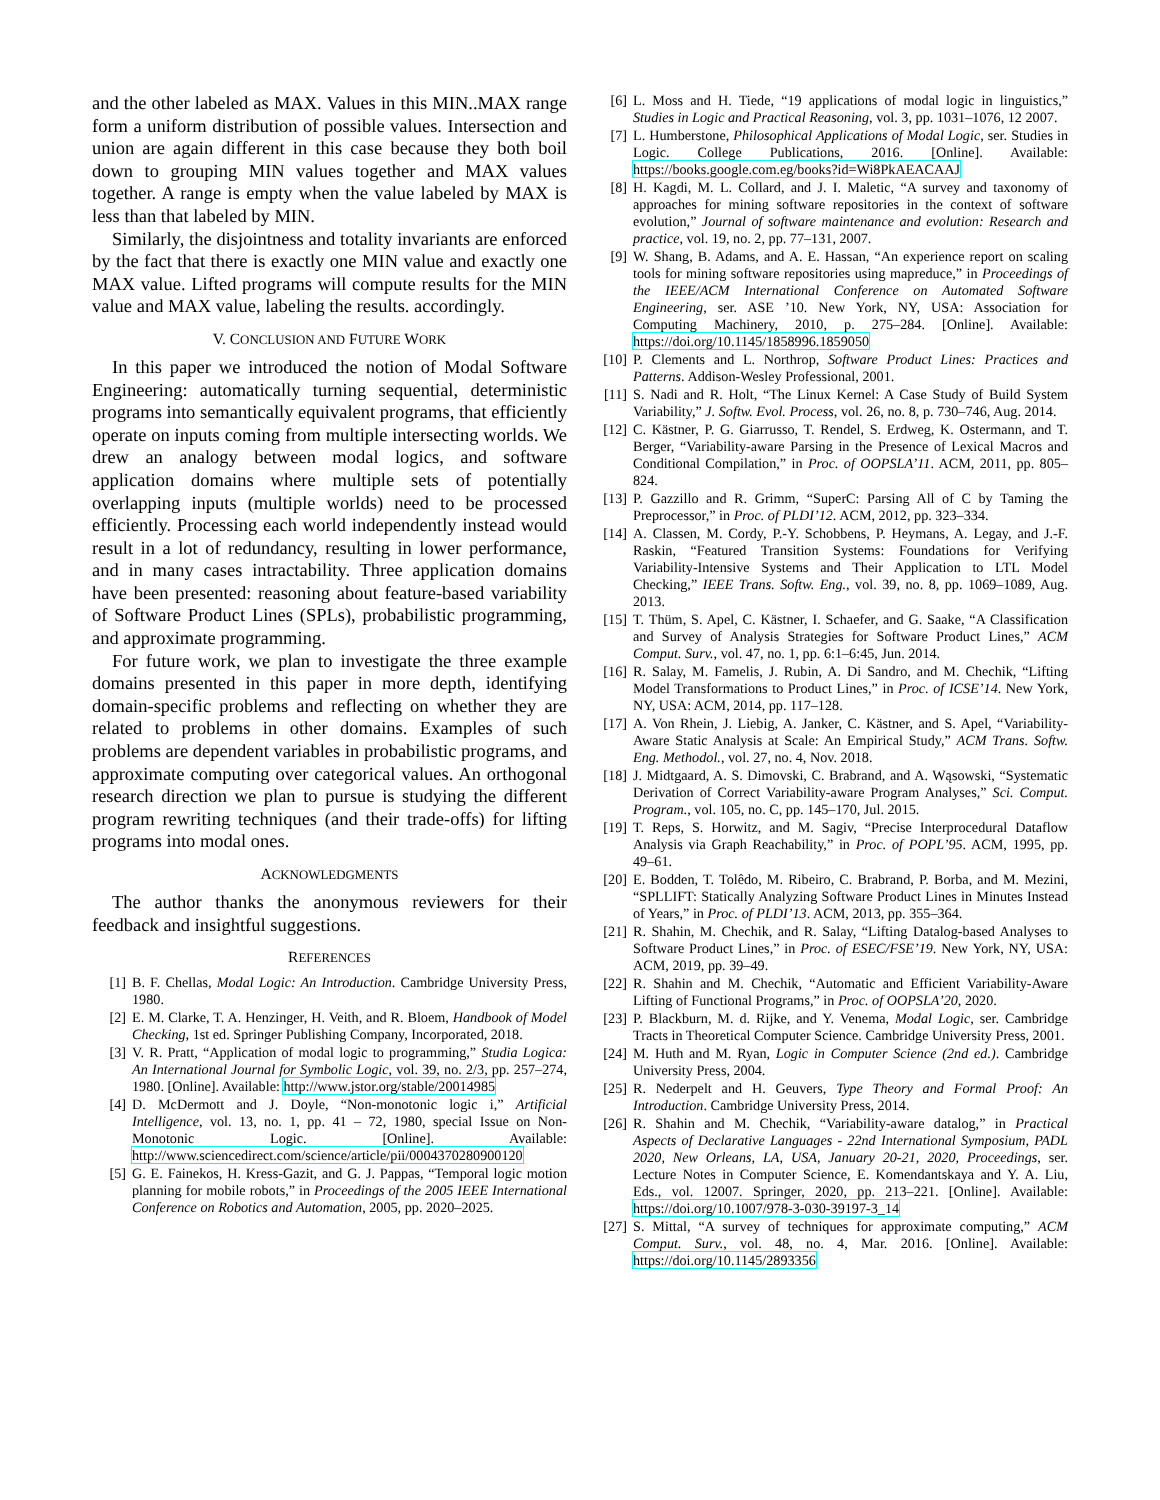and the other labeled as MAX. Values in this MIN..MAX range form a uniform distribution of possible values. Intersection and union are again different in this case because they both boil down to grouping MIN values together and MAX values together. A range is empty when the value labeled by MAX is less than that labeled by MIN.
Similarly, the disjointness and totality invariants are enforced by the fact that there is exactly one MIN value and exactly one MAX value. Lifted programs will compute results for the MIN value and MAX value, labeling the results. accordingly.
V. CONCLUSION AND FUTURE WORK
In this paper we introduced the notion of Modal Software Engineering: automatically turning sequential, deterministic programs into semantically equivalent programs, that efficiently operate on inputs coming from multiple intersecting worlds. We drew an analogy between modal logics, and software application domains where multiple sets of potentially overlapping inputs (multiple worlds) need to be processed efficiently. Processing each world independently instead would result in a lot of redundancy, resulting in lower performance, and in many cases intractability. Three application domains have been presented: reasoning about feature-based variability of Software Product Lines (SPLs), probabilistic programming, and approximate programming.
For future work, we plan to investigate the three example domains presented in this paper in more depth, identifying domain-specific problems and reflecting on whether they are related to problems in other domains. Examples of such problems are dependent variables in probabilistic programs, and approximate computing over categorical values. An orthogonal research direction we plan to pursue is studying the different program rewriting techniques (and their trade-offs) for lifting programs into modal ones.
ACKNOWLEDGMENTS
The author thanks the anonymous reviewers for their feedback and insightful suggestions.
REFERENCES
[1] B. F. Chellas, Modal Logic: An Introduction. Cambridge University Press, 1980.
[2] E. M. Clarke, T. A. Henzinger, H. Veith, and R. Bloem, Handbook of Model Checking, 1st ed. Springer Publishing Company, Incorporated, 2018.
[3] V. R. Pratt, “Application of modal logic to programming,” Studia Logica: An International Journal for Symbolic Logic, vol. 39, no. 2/3, pp. 257–274, 1980. [Online]. Available: http://www.jstor.org/stable/20014985
[4] D. McDermott and J. Doyle, “Non-monotonic logic i,” Artificial Intelligence, vol. 13, no. 1, pp. 41 – 72, 1980, special Issue on Non-Monotonic Logic. [Online]. Available: http://www.sciencedirect.com/science/article/pii/0004370280900120
[5] G. E. Fainekos, H. Kress-Gazit, and G. J. Pappas, “Temporal logic motion planning for mobile robots,” in Proceedings of the 2005 IEEE International Conference on Robotics and Automation, 2005, pp. 2020–2025.
[6] L. Moss and H. Tiede, “19 applications of modal logic in linguistics,” Studies in Logic and Practical Reasoning, vol. 3, pp. 1031–1076, 12 2007.
[7] L. Humberstone, Philosophical Applications of Modal Logic, ser. Studies in Logic. College Publications, 2016. [Online]. Available: https://books.google.com.eg/books?id=Wi8PkAEACAAJ
[8] H. Kagdi, M. L. Collard, and J. I. Maletic, “A survey and taxonomy of approaches for mining software repositories in the context of software evolution,” Journal of software maintenance and evolution: Research and practice, vol. 19, no. 2, pp. 77–131, 2007.
[9] W. Shang, B. Adams, and A. E. Hassan, “An experience report on scaling tools for mining software repositories using mapreduce,” in Proceedings of the IEEE/ACM International Conference on Automated Software Engineering, ser. ASE ’10. New York, NY, USA: Association for Computing Machinery, 2010, p. 275–284. [Online]. Available: https://doi.org/10.1145/1858996.1859050
[10] P. Clements and L. Northrop, Software Product Lines: Practices and Patterns. Addison-Wesley Professional, 2001.
[11] S. Nadi and R. Holt, “The Linux Kernel: A Case Study of Build System Variability,” J. Softw. Evol. Process, vol. 26, no. 8, p. 730–746, Aug. 2014.
[12] C. Kästner, P. G. Giarrusso, T. Rendel, S. Erdweg, K. Ostermann, and T. Berger, “Variability-aware Parsing in the Presence of Lexical Macros and Conditional Compilation,” in Proc. of OOPSLA’11. ACM, 2011, pp. 805–824.
[13] P. Gazzillo and R. Grimm, “SuperC: Parsing All of C by Taming the Preprocessor,” in Proc. of PLDI’12. ACM, 2012, pp. 323–334.
[14] A. Classen, M. Cordy, P.-Y. Schobbens, P. Heymans, A. Legay, and J.-F. Raskin, “Featured Transition Systems: Foundations for Verifying Variability-Intensive Systems and Their Application to LTL Model Checking,” IEEE Trans. Softw. Eng., vol. 39, no. 8, pp. 1069–1089, Aug. 2013.
[15] T. Thüm, S. Apel, C. Kästner, I. Schaefer, and G. Saake, “A Classification and Survey of Analysis Strategies for Software Product Lines,” ACM Comput. Surv., vol. 47, no. 1, pp. 6:1–6:45, Jun. 2014.
[16] R. Salay, M. Famelis, J. Rubin, A. Di Sandro, and M. Chechik, “Lifting Model Transformations to Product Lines,” in Proc. of ICSE’14. New York, NY, USA: ACM, 2014, pp. 117–128.
[17] A. Von Rhein, J. Liebig, A. Janker, C. Kästner, and S. Apel, “Variability-Aware Static Analysis at Scale: An Empirical Study,” ACM Trans. Softw. Eng. Methodol., vol. 27, no. 4, Nov. 2018.
[18] J. Midtgaard, A. S. Dimovski, C. Brabrand, and A. Wąsowski, “Systematic Derivation of Correct Variability-aware Program Analyses,” Sci. Comput. Program., vol. 105, no. C, pp. 145–170, Jul. 2015.
[19] T. Reps, S. Horwitz, and M. Sagiv, “Precise Interprocedural Dataflow Analysis via Graph Reachability,” in Proc. of POPL’95. ACM, 1995, pp. 49–61.
[20] E. Bodden, T. Tolêdo, M. Ribeiro, C. Brabrand, P. Borba, and M. Mezini, “SPLLIFT: Statically Analyzing Software Product Lines in Minutes Instead of Years,” in Proc. of PLDI’13. ACM, 2013, pp. 355–364.
[21] R. Shahin, M. Chechik, and R. Salay, “Lifting Datalog-based Analyses to Software Product Lines,” in Proc. of ESEC/FSE’19. New York, NY, USA: ACM, 2019, pp. 39–49.
[22] R. Shahin and M. Chechik, “Automatic and Efficient Variability-Aware Lifting of Functional Programs,” in Proc. of OOPSLA’20, 2020.
[23] P. Blackburn, M. d. Rijke, and Y. Venema, Modal Logic, ser. Cambridge Tracts in Theoretical Computer Science. Cambridge University Press, 2001.
[24] M. Huth and M. Ryan, Logic in Computer Science (2nd ed.). Cambridge University Press, 2004.
[25] R. Nederpelt and H. Geuvers, Type Theory and Formal Proof: An Introduction. Cambridge University Press, 2014.
[26] R. Shahin and M. Chechik, “Variability-aware datalog,” in Practical Aspects of Declarative Languages - 22nd International Symposium, PADL 2020, New Orleans, LA, USA, January 20-21, 2020, Proceedings, ser. Lecture Notes in Computer Science, E. Komendantskaya and Y. A. Liu, Eds., vol. 12007. Springer, 2020, pp. 213–221. [Online]. Available: https://doi.org/10.1007/978-3-030-39197-3_14
[27] S. Mittal, “A survey of techniques for approximate computing,” ACM Comput. Surv., vol. 48, no. 4, Mar. 2016. [Online]. Available: https://doi.org/10.1145/2893356